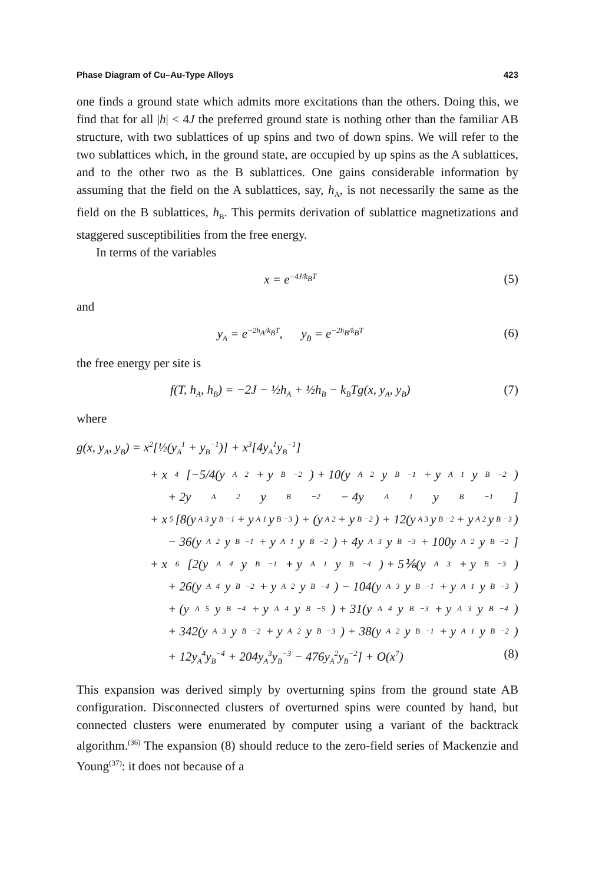Phase Diagram of Cu–Au-Type Alloys 423
one finds a ground state which admits more excitations than the others. Doing this, we find that for all |h| < 4J the preferred ground state is nothing other than the familiar AB structure, with two sublattices of up spins and two of down spins. We will refer to the two sublattices which, in the ground state, are occupied by up spins as the A sublattices, and to the other two as the B sublattices. One gains considerable information by assuming that the field on the A sublattices, say, h<sub>A</sub>, is not necessarily the same as the field on the B sublattices, h<sub>B</sub>. This permits derivation of sublattice magnetizations and staggered susceptibilities from the free energy.
In terms of the variables
x = e<sup>−4J/k<sub>B</sub>T</sup> (5)
and
y<sub>A</sub> = e<sup>−2h<sub>A</sub>/k<sub>B</sub>T</sup>, y<sub>B</sub> = e<sup>−2h<sub>B</sub>/k<sub>B</sub>T</sup> (6)
the free energy per site is
f(T, h<sub>A</sub>, h<sub>B</sub>) = −2J − ½h<sub>A</sub> + ½h<sub>B</sub> − k<sub>B</sub>Tg(x, y<sub>A</sub>, y<sub>B</sub>) (7)
where
g(x, y<sub>A</sub>, y<sub>B</sub>) = x<sup>2</sup>[½(y<sub>A</sub><sup>1</sup> + y<sub>B</sub><sup>−1</sup>)] + x<sup>3</sup>[4y<sub>A</sub><sup>1</sup>y<sub>B</sub><sup>−1</sup>]
+ x<sup>4</sup>[−5/4(y<sub>A</sub><sup>2</sup> + y<sub>B</sub><sup>−2</sup>) + 10(y<sub>A</sub><sup>2</sup>y<sub>B</sub><sup>−1</sup> + y<sub>A</sub><sup>1</sup>y<sub>B</sub><sup>−2</sup>)
+ 2y<sub>A</sub><sup>2</sup>y<sub>B</sub><sup>−2</sup> − 4y<sub>A</sub><sup>1</sup>y<sub>B</sub><sup>−1</sup>]
+ x<sup>5</sup>[8(y<sub>A</sub><sup>3</sup>y<sub>B</sub><sup>−1</sup> + y<sub>A</sub><sup>1</sup>y<sub>B</sub><sup>−3</sup>) + (y<sub>A</sub><sup>2</sup> + y<sub>B</sub><sup>−2</sup>) + 12(y<sub>A</sub><sup>3</sup>y<sub>B</sub><sup>−2</sup> + y<sub>A</sub><sup>2</sup>y<sub>B</sub><sup>−3</sup>)
− 36(y<sub>A</sub><sup>2</sup>y<sub>B</sub><sup>−1</sup> + y<sub>A</sub><sup>1</sup>y<sub>B</sub><sup>−2</sup>) + 4y<sub>A</sub><sup>3</sup>y<sub>B</sub><sup>−3</sup> + 100y<sub>A</sub><sup>2</sup>y<sub>B</sub><sup>−2</sup>]
+ x<sup>6</sup>[2(y<sub>A</sub><sup>4</sup>y<sub>B</sub><sup>−1</sup> + y<sub>A</sub><sup>1</sup>y<sub>B</sub><sup>−4</sup>) + 5⅙(y<sub>A</sub><sup>3</sup> + y<sub>B</sub><sup>−3</sup>)
+ 26(y<sub>A</sub><sup>4</sup>y<sub>B</sub><sup>−2</sup> + y<sub>A</sub><sup>2</sup>y<sub>B</sub><sup>−4</sup>) − 104(y<sub>A</sub><sup>3</sup>y<sub>B</sub><sup>−1</sup> + y<sub>A</sub><sup>1</sup>y<sub>B</sub><sup>−3</sup>)
+ (y<sub>A</sub><sup>5</sup>y<sub>B</sub><sup>−4</sup> + y<sub>A</sub><sup>4</sup>y<sub>B</sub><sup>−5</sup>) + 31(y<sub>A</sub><sup>4</sup>y<sub>B</sub><sup>−3</sup> + y<sub>A</sub><sup>3</sup>y<sub>B</sub><sup>−4</sup>)
+ 342(y<sub>A</sub><sup>3</sup>y<sub>B</sub><sup>−2</sup> + y<sub>A</sub><sup>2</sup>y<sub>B</sub><sup>−3</sup>) + 38(y<sub>A</sub><sup>2</sup>y<sub>B</sub><sup>−1</sup> + y<sub>A</sub><sup>1</sup>y<sub>B</sub><sup>−2</sup>)
+ 12y<sub>A</sub><sup>4</sup>y<sub>B</sub><sup>−4</sup> + 204y<sub>A</sub><sup>3</sup>y<sub>B</sub><sup>−3</sup> − 476y<sub>A</sub><sup>2</sup>y<sub>B</sub><sup>−2</sup>] + O(x<sup>7</sup>) (8)
This expansion was derived simply by overturning spins from the ground state AB configuration. Disconnected clusters of overturned spins were counted by hand, but connected clusters were enumerated by computer using a variant of the backtrack algorithm.<sup>(36)</sup> The expansion (8) should reduce to the zero-field series of Mackenzie and Young<sup>(37)</sup>: it does not because of a